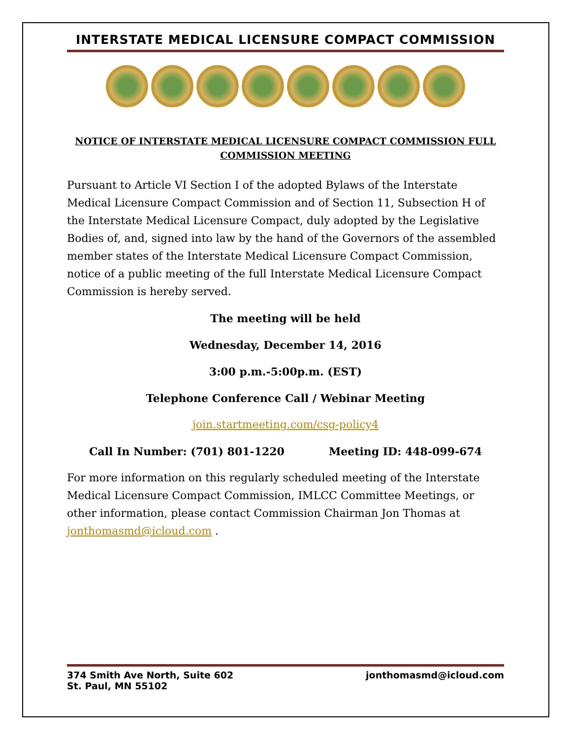INTERSTATE MEDICAL LICENSURE COMPACT COMMISSION
NOTICE OF INTERSTATE MEDICAL LICENSURE COMPACT COMMISSION FULL COMMISSION MEETING
Pursuant to Article VI Section I of the adopted Bylaws of the Interstate Medical Licensure Compact Commission and of Section 11, Subsection H of the Interstate Medical Licensure Compact, duly adopted by the Legislative Bodies of, and, signed into law by the hand of the Governors of the assembled member states of the Interstate Medical Licensure Compact Commission, notice of a public meeting of the full Interstate Medical Licensure Compact Commission is hereby served.
The meeting will be held
Wednesday, December 14, 2016
3:00 p.m.-5:00p.m. (EST)
Telephone Conference Call / Webinar Meeting
join.startmeeting.com/csg-policy4
Call In Number: (701) 801-1220 Meeting ID: 448-099-674
For more information on this regularly scheduled meeting of the Interstate Medical Licensure Compact Commission, IMLCC Committee Meetings, or other information, please contact Commission Chairman Jon Thomas at jonthomasmd@icloud.com .
374 Smith Ave North, Suite 602
St. Paul, MN 55102
jonthomasmd@icloud.com